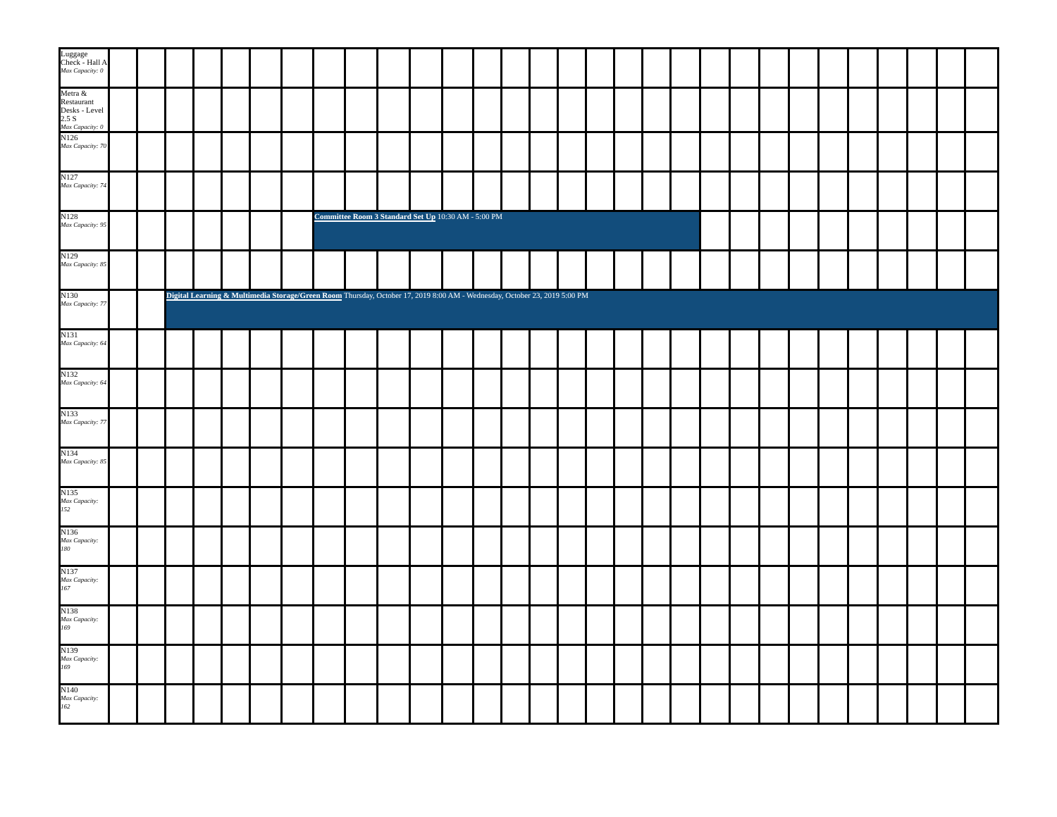| Luggage Check - Hall A Max Capacity: 0 | | | | | | | | | | | | | | | | | | | | | | | | | | | | | | |
| Metra & Restaurant Desks - Level 2.5 S Max Capacity: 0 | | | | | | | | | | | | | | | | | | | | | | | | | | | | | | |
| N126 Max Capacity: 70 | | | | | | | | | | | | | | | | | | | | | | | | | | | | | | |
| N127 Max Capacity: 74 | | | | | | | | | | | | | | | | | | | | | | | | | | | | | | |
| N128 Max Capacity: 95 | | | | | | | | Committee Room 3 Standard Set Up 10:30 AM - 5:00 PM | | | | | | | | | | | | | | | | | | | | | | |
| N129 Max Capacity: 85 | | | | | | | | | | | | | | | | | | | | | | | | | | | | | | |
| N130 Max Capacity: 77 | | | Digital Learning & Multimedia Storage/Green Room Thursday, October 17, 2019 8:00 AM - Wednesday, October 23, 2019 5:00 PM | | | | | | | | | | | | | | | | | | | | | | | | | | | |
| N131 Max Capacity: 64 | | | | | | | | | | | | | | | | | | | | | | | | | | | | | | |
| N132 Max Capacity: 64 | | | | | | | | | | | | | | | | | | | | | | | | | | | | | | |
| N133 Max Capacity: 77 | | | | | | | | | | | | | | | | | | | | | | | | | | | | | | |
| N134 Max Capacity: 85 | | | | | | | | | | | | | | | | | | | | | | | | | | | | | | |
| N135 Max Capacity: 152 | | | | | | | | | | | | | | | | | | | | | | | | | | | | | | |
| N136 Max Capacity: 180 | | | | | | | | | | | | | | | | | | | | | | | | | | | | | | |
| N137 Max Capacity: 167 | | | | | | | | | | | | | | | | | | | | | | | | | | | | | | |
| N138 Max Capacity: 169 | | | | | | | | | | | | | | | | | | | | | | | | | | | | | | |
| N139 Max Capacity: 169 | | | | | | | | | | | | | | | | | | | | | | | | | | | | | | |
| N140 Max Capacity: 162 | | | | | | | | | | | | | | | | | | | | | | | | | | | | | | |